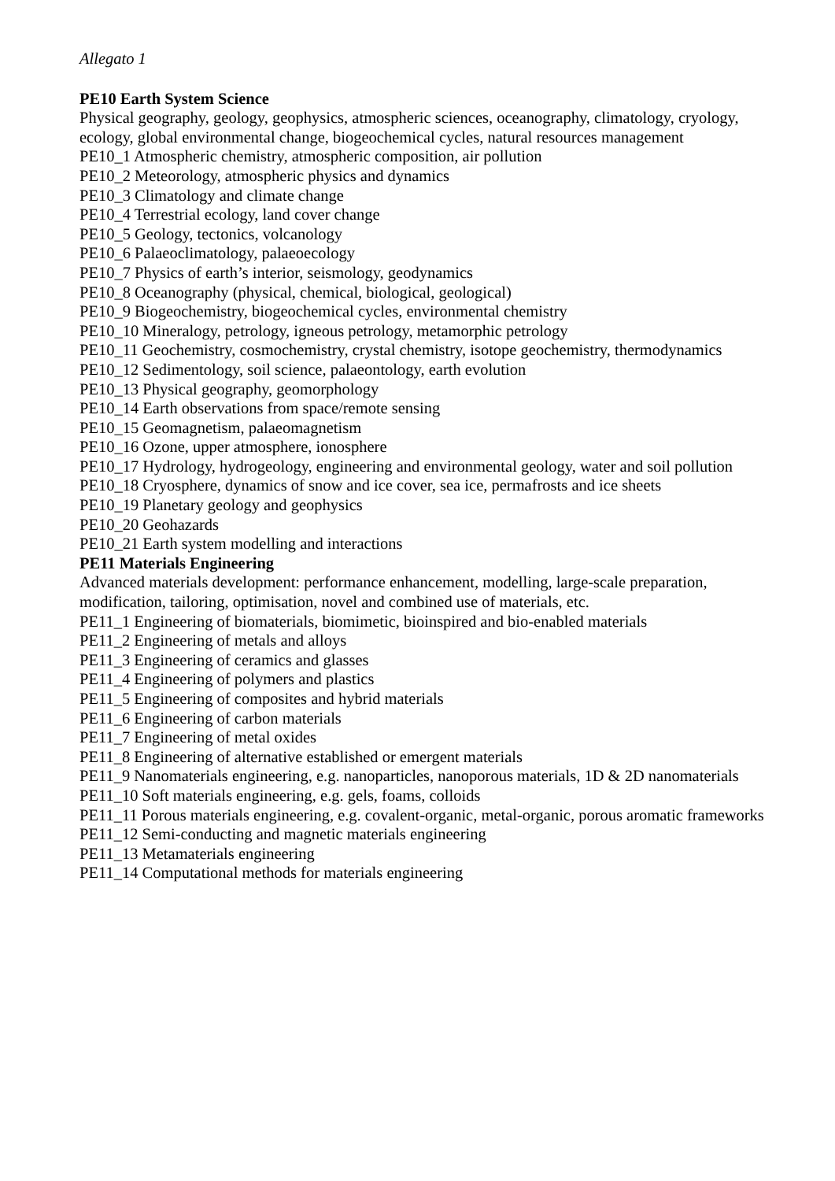Allegato 1
PE10 Earth System Science
Physical geography, geology, geophysics, atmospheric sciences, oceanography, climatology, cryology, ecology, global environmental change, biogeochemical cycles, natural resources management
PE10_1 Atmospheric chemistry, atmospheric composition, air pollution
PE10_2 Meteorology, atmospheric physics and dynamics
PE10_3 Climatology and climate change
PE10_4 Terrestrial ecology, land cover change
PE10_5 Geology, tectonics, volcanology
PE10_6 Palaeoclimatology, palaeoecology
PE10_7 Physics of earth’s interior, seismology, geodynamics
PE10_8 Oceanography (physical, chemical, biological, geological)
PE10_9 Biogeochemistry, biogeochemical cycles, environmental chemistry
PE10_10 Mineralogy, petrology, igneous petrology, metamorphic petrology
PE10_11 Geochemistry, cosmochemistry, crystal chemistry, isotope geochemistry, thermodynamics
PE10_12 Sedimentology, soil science, palaeontology, earth evolution
PE10_13 Physical geography, geomorphology
PE10_14 Earth observations from space/remote sensing
PE10_15 Geomagnetism, palaeomagnetism
PE10_16 Ozone, upper atmosphere, ionosphere
PE10_17 Hydrology, hydrogeology, engineering and environmental geology, water and soil pollution
PE10_18 Cryosphere, dynamics of snow and ice cover, sea ice, permafrosts and ice sheets
PE10_19 Planetary geology and geophysics
PE10_20 Geohazards
PE10_21 Earth system modelling and interactions
PE11 Materials Engineering
Advanced materials development: performance enhancement, modelling, large-scale preparation, modification, tailoring, optimisation, novel and combined use of materials, etc.
PE11_1 Engineering of biomaterials, biomimetic, bioinspired and bio-enabled materials
PE11_2 Engineering of metals and alloys
PE11_3 Engineering of ceramics and glasses
PE11_4 Engineering of polymers and plastics
PE11_5 Engineering of composites and hybrid materials
PE11_6 Engineering of carbon materials
PE11_7 Engineering of metal oxides
PE11_8 Engineering of alternative established or emergent materials
PE11_9 Nanomaterials engineering, e.g. nanoparticles, nanoporous materials, 1D & 2D nanomaterials
PE11_10 Soft materials engineering, e.g. gels, foams, colloids
PE11_11 Porous materials engineering, e.g. covalent-organic, metal-organic, porous aromatic frameworks
PE11_12 Semi-conducting and magnetic materials engineering
PE11_13 Metamaterials engineering
PE11_14 Computational methods for materials engineering